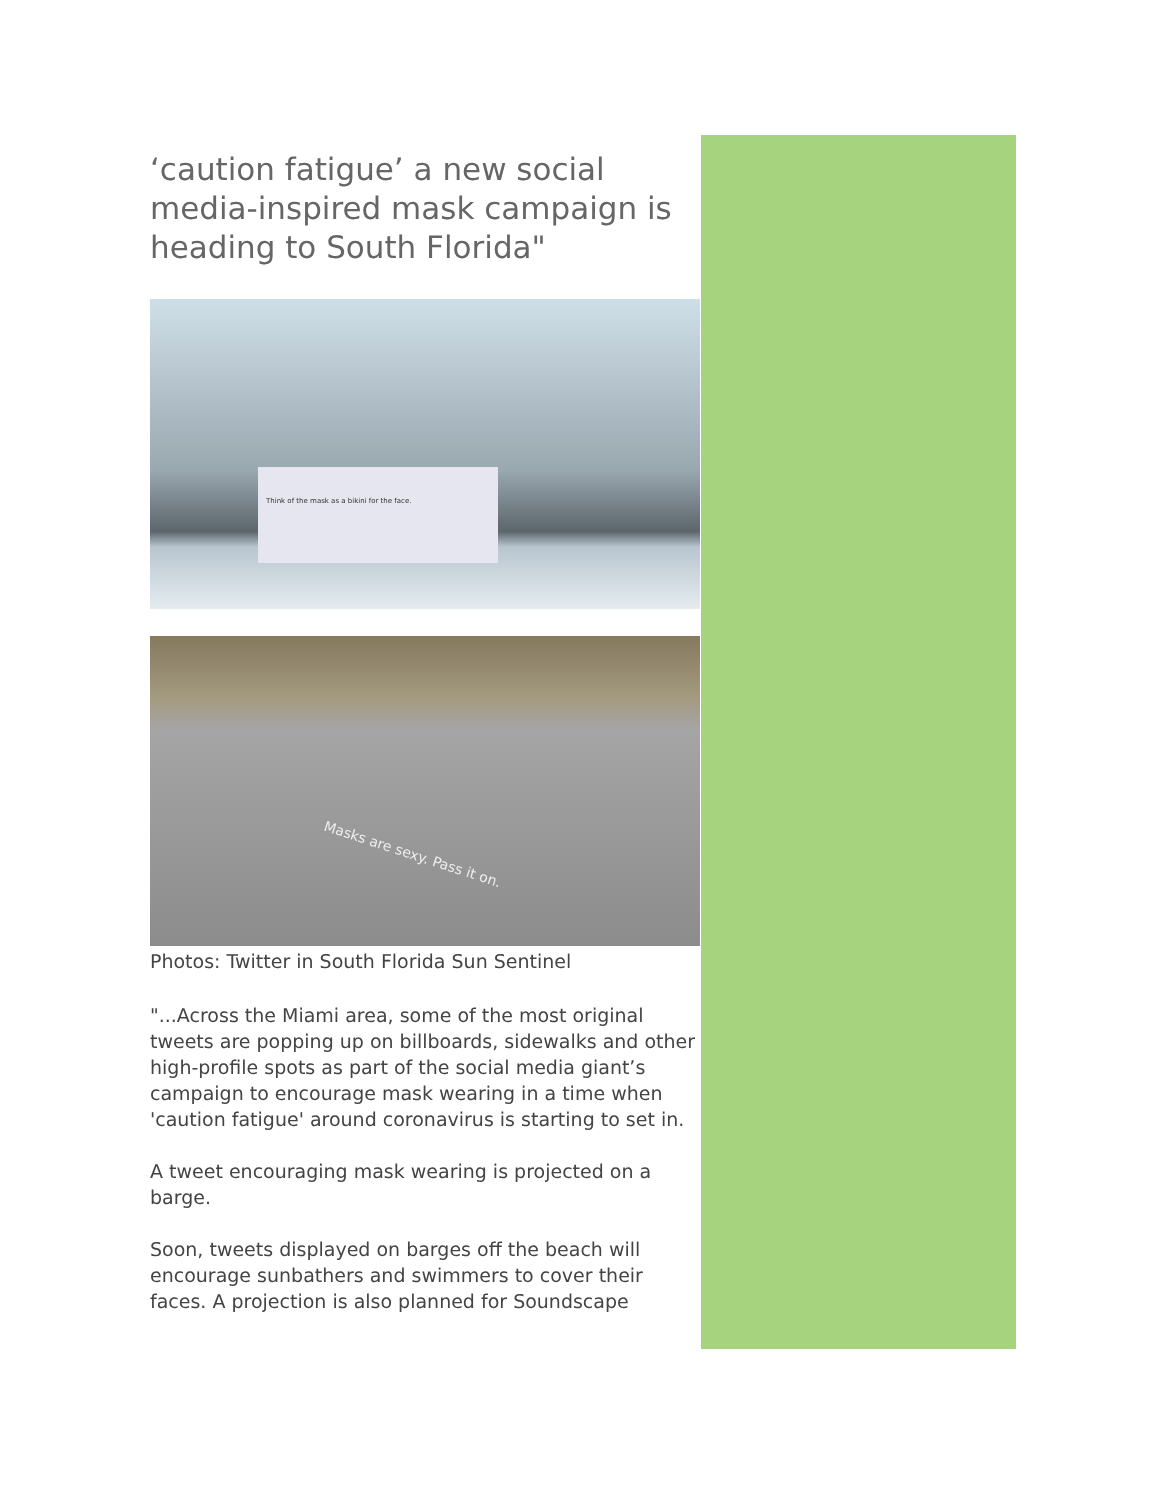‘caution fatigue’ a new social media-inspired mask campaign is heading to South Florida"
Think of the mask as a bikini for the face.
Masks are sexy. Pass it on.
Photos: Twitter in South Florida Sun Sentinel
"...Across the Miami area, some of the most original tweets are popping up on billboards, sidewalks and other high-profile spots as part of the social media giant’s campaign to encourage mask wearing in a time when 'caution fatigue' around coronavirus is starting to set in.
A tweet encouraging mask wearing is projected on a barge.
Soon, tweets displayed on barges off the beach will encourage sunbathers and swimmers to cover their faces. A projection is also planned for Soundscape